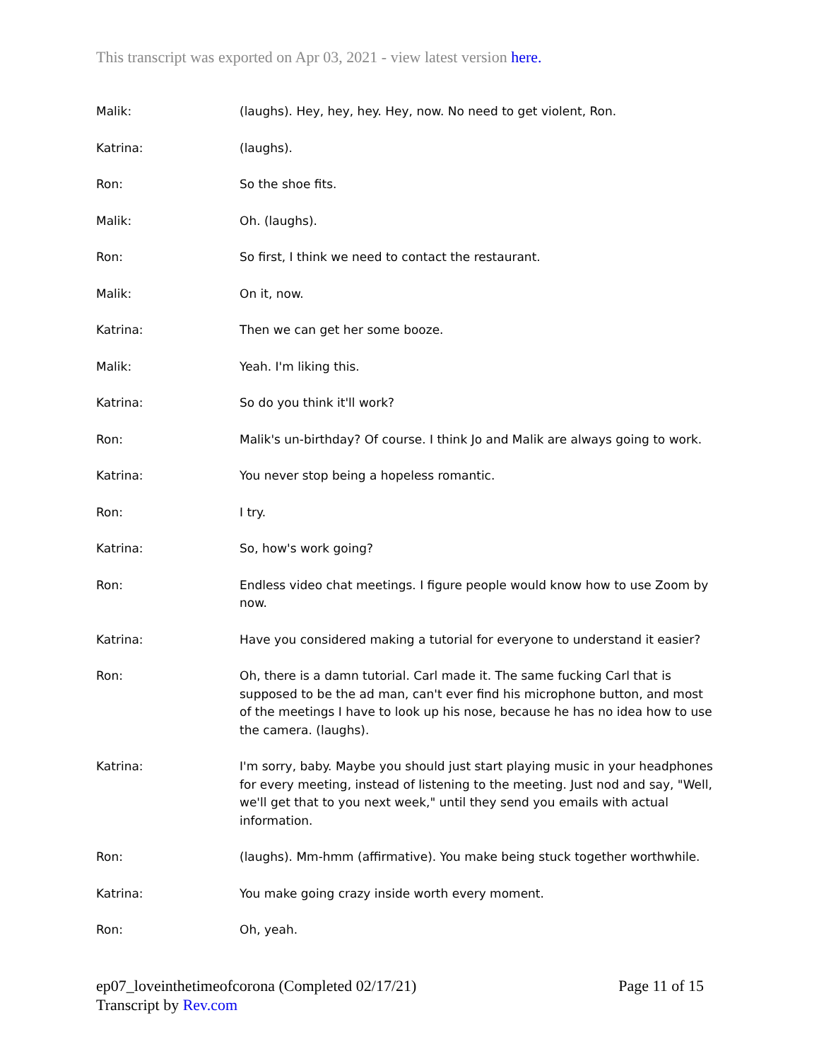This transcript was exported on Apr 03, 2021 - view latest version here.
Malik: (laughs). Hey, hey, hey. Hey, now. No need to get violent, Ron.
Katrina: (laughs).
Ron: So the shoe fits.
Malik: Oh. (laughs).
Ron: So first, I think we need to contact the restaurant.
Malik: On it, now.
Katrina: Then we can get her some booze.
Malik: Yeah. I'm liking this.
Katrina: So do you think it'll work?
Ron: Malik's un-birthday? Of course. I think Jo and Malik are always going to work.
Katrina: You never stop being a hopeless romantic.
Ron: I try.
Katrina: So, how's work going?
Ron: Endless video chat meetings. I figure people would know how to use Zoom by now.
Katrina: Have you considered making a tutorial for everyone to understand it easier?
Ron: Oh, there is a damn tutorial. Carl made it. The same fucking Carl that is supposed to be the ad man, can't ever find his microphone button, and most of the meetings I have to look up his nose, because he has no idea how to use the camera. (laughs).
Katrina: I'm sorry, baby. Maybe you should just start playing music in your headphones for every meeting, instead of listening to the meeting. Just nod and say, "Well, we'll get that to you next week," until they send you emails with actual information.
Ron: (laughs). Mm-hmm (affirmative). You make being stuck together worthwhile.
Katrina: You make going crazy inside worth every moment.
Ron: Oh, yeah.
ep07_loveinthetimeofcorona (Completed 02/17/21)
Transcript by Rev.com
Page 11 of 15